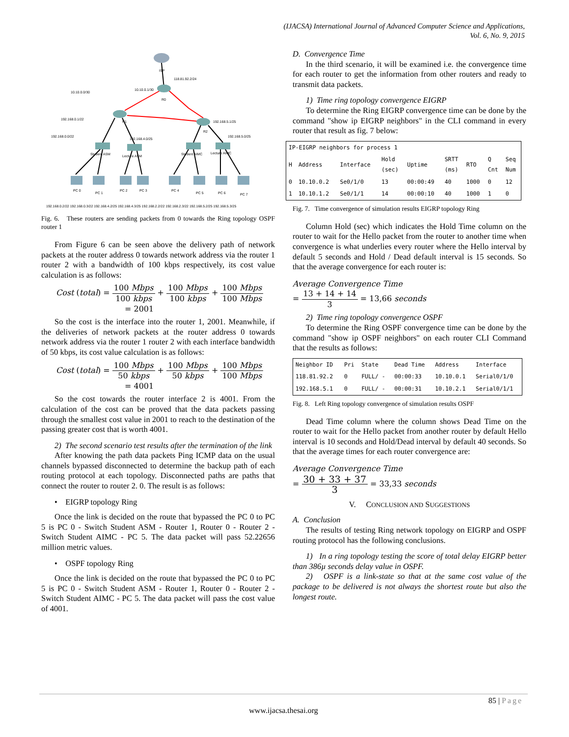(IJACSA) International Journal of Advanced Computer Science and Applications,
Vol. 6, No. 9, 2015
ISP
118.81.92.2/24
10.10.0.0/30
10.10.0.1/30
R0
R1
R2
192.168.0.1/22
192.168.0.0/22
192.168.4.0/25
192.168.5.1/25
192.168.5.0/25
Student ASM
Lecture ASM
Student AIMC
Lecture AIMC
PC 0
PC 1
PC 2
PC 3
PC 4
PC 5
PC 6
PC 7
192.168.0.2/22 192.168.0.3/22 192.168.4.2/25 192.168.4.3/25 192.168.2.2/22 192.168.2.3/22 192.168.5.2/25 192.168.5.3/25
Fig. 6. These routers are sending packets from 0 towards the Ring topology OSPF router 1
From Figure 6 can be seen above the delivery path of network packets at the router address 0 towards network address via the router 1 router 2 with a bandwidth of 100 kbps respectively, its cost value calculation is as follows:
Cost (total) = 100 Mbps 100 kbps + 100 Mbps 100 kbps + 100 Mbps 100 Mbps
= 2001
So the cost is the interface into the router 1, 2001. Meanwhile, if the deliveries of network packets at the router address 0 towards network address via the router 1 router 2 with each interface bandwidth of 50 kbps, its cost value calculation is as follows:
Cost (total) = 100 Mbps 50 kbps + 100 Mbps 50 kbps + 100 Mbps 100 Mbps
= 4001
So the cost towards the router interface 2 is 4001. From the calculation of the cost can be proved that the data packets passing through the smallest cost value in 2001 to reach to the destination of the passing greater cost that is worth 4001.
2) The second scenario test results after the termination of the link
After knowing the path data packets Ping ICMP data on the usual channels bypassed disconnected to determine the backup path of each routing protocol at each topology. Disconnected paths are paths that connect the router to router 2. 0. The result is as follows:
• EIGRP topology Ring
Once the link is decided on the route that bypassed the PC 0 to PC 5 is PC 0 - Switch Student ASM - Router 1, Router 0 - Router 2 - Switch Student AIMC - PC 5. The data packet will pass 52.22656 million metric values.
• OSPF topology Ring
Once the link is decided on the route that bypassed the PC 0 to PC 5 is PC 0 - Switch Student ASM - Router 1, Router 0 - Router 2 - Switch Student AIMC - PC 5. The data packet will pass the cost value of 4001.
D. Convergence Time
In the third scenario, it will be examined i.e. the convergence time for each router to get the information from other routers and ready to transmit data packets.
1) Time ring topology convergence EIGRP
To determine the Ring EIGRP convergence time can be done by the command "show ip EIGRP neighbors" in the CLI command in every router that result as fig. 7 below:
| IP-EIGRP neighbors for process 1 | | | | | | | | |
| H | Address | Interface | Hold (sec) | Uptime | SRTT (ms) | RTO | Q Cnt | Seq Num |
| 0 | 10.10.0.2 | Se0/1/0 | 13 | 00:00:49 | 40 | 1000 | 0 | 12 |
| 1 | 10.10.1.2 | Se0/1/1 | 14 | 00:00:10 | 40 | 1000 | 1 | 0 |
Fig. 7. Time convergence of simulation results EIGRP topology Ring
Column Hold (sec) which indicates the Hold Time column on the router to wait for the Hello packet from the router to another time when convergence is what underlies every router where the Hello interval by default 5 seconds and Hold / Dead default interval is 15 seconds. So that the average convergence for each router is:
Average Convergence Time
= 13 + 14 + 14 3 = 13,66 seconds
2) Time ring topology convergence OSPF
To determine the Ring OSPF convergence time can be done by the command "show ip OSPF neighbors" on each router CLI Command that the results as follows:
| Neighbor ID | Pri | State | Dead Time | Address | Interface |
| 118.81.92.2 | 0 | FULL/ - | 00:00:33 | 10.10.0.1 | Serial0/1/0 |
| 192.168.5.1 | 0 | FULL/ - | 00:00:31 | 10.10.2.1 | Serial0/1/1 |
Fig. 8. Left Ring topology convergence of simulation results OSPF
Dead Time column where the column shows Dead Time on the router to wait for the Hello packet from another router by default Hello interval is 10 seconds and Hold/Dead interval by default 40 seconds. So that the average times for each router convergence are:
Average Convergence Time
= 30 + 33 + 37 3 = 33,33 seconds
V. CONCLUSION AND SUGGESTIONS
A. Conclusion
The results of testing Ring network topology on EIGRP and OSPF routing protocol has the following conclusions.
1) In a ring topology testing the score of total delay EIGRP better than 386µ seconds delay value in OSPF.
2) OSPF is a link-state so that at the same cost value of the package to be delivered is not always the shortest route but also the longest route.
85 | Page
www.ijacsa.thesai.org